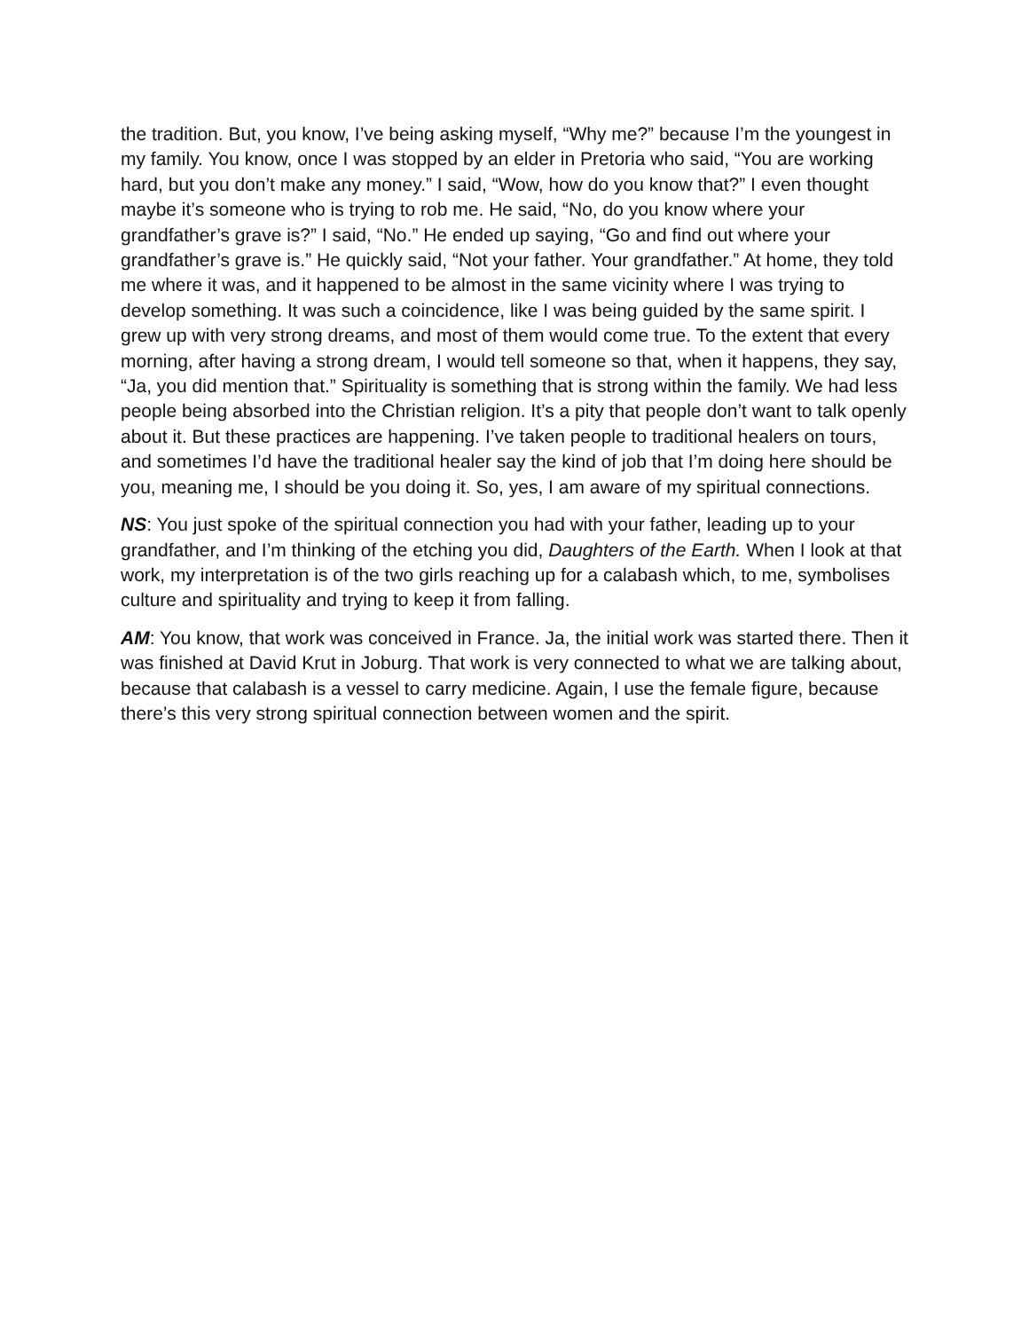the tradition. But, you know, I’ve being asking myself, “Why me?” because I’m the youngest in my family. You know, once I was stopped by an elder in Pretoria who said, “You are working hard, but you don’t make any money.” I said, “Wow, how do you know that?” I even thought maybe it’s someone who is trying to rob me. He said, “No, do you know where your grandfather’s grave is?” I said, “No.” He ended up saying, “Go and find out where your grandfather’s grave is.” He quickly said, “Not your father. Your grandfather.” At home, they told me where it was, and it happened to be almost in the same vicinity where I was trying to develop something. It was such a coincidence, like I was being guided by the same spirit. I grew up with very strong dreams, and most of them would come true. To the extent that every morning, after having a strong dream, I would tell someone so that, when it happens, they say, “Ja, you did mention that.” Spirituality is something that is strong within the family. We had less people being absorbed into the Christian religion. It’s a pity that people don’t want to talk openly about it. But these practices are happening. I’ve taken people to traditional healers on tours, and sometimes I’d have the traditional healer say the kind of job that I’m doing here should be you, meaning me, I should be you doing it. So, yes, I am aware of my spiritual connections.
NS: You just spoke of the spiritual connection you had with your father, leading up to your grandfather, and I’m thinking of the etching you did, Daughters of the Earth. When I look at that work, my interpretation is of the two girls reaching up for a calabash which, to me, symbolises culture and spirituality and trying to keep it from falling.
AM: You know, that work was conceived in France. Ja, the initial work was started there. Then it was finished at David Krut in Joburg. That work is very connected to what we are talking about, because that calabash is a vessel to carry medicine. Again, I use the female figure, because there’s this very strong spiritual connection between women and the spirit.